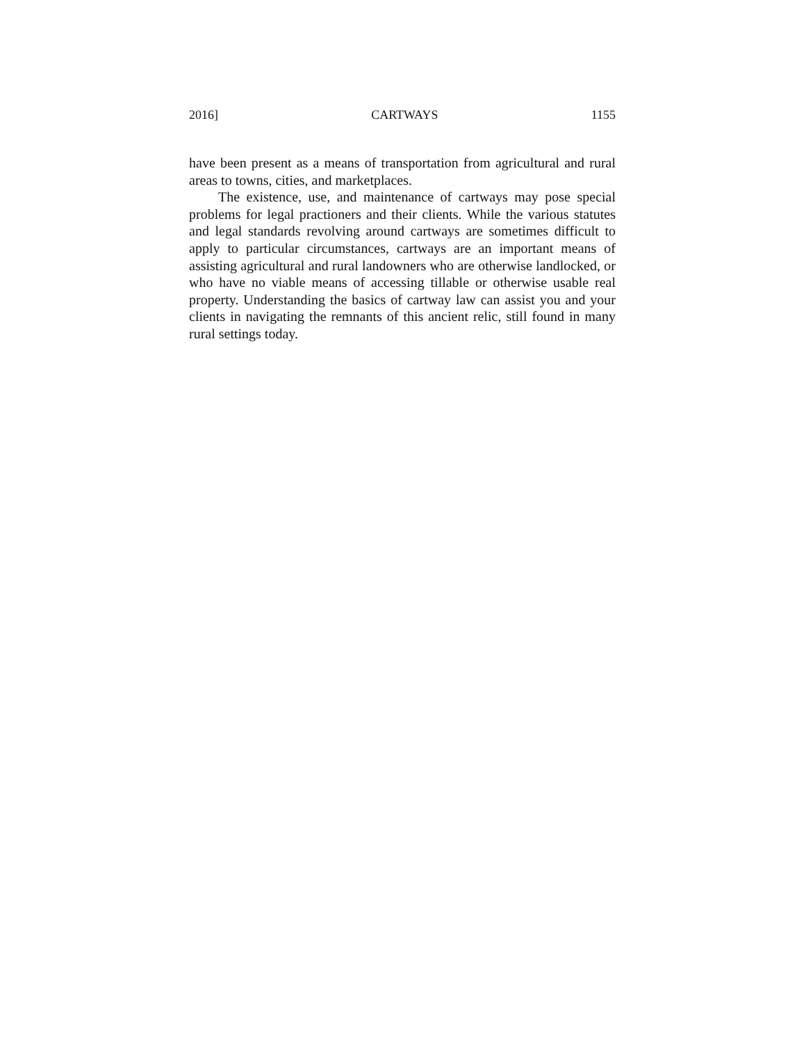2016] CARTWAYS 1155
have been present as a means of transportation from agricultural and rural areas to towns, cities, and marketplaces.
The existence, use, and maintenance of cartways may pose special problems for legal practioners and their clients. While the various statutes and legal standards revolving around cartways are sometimes difficult to apply to particular circumstances, cartways are an important means of assisting agricultural and rural landowners who are otherwise landlocked, or who have no viable means of accessing tillable or otherwise usable real property. Understanding the basics of cartway law can assist you and your clients in navigating the remnants of this ancient relic, still found in many rural settings today.